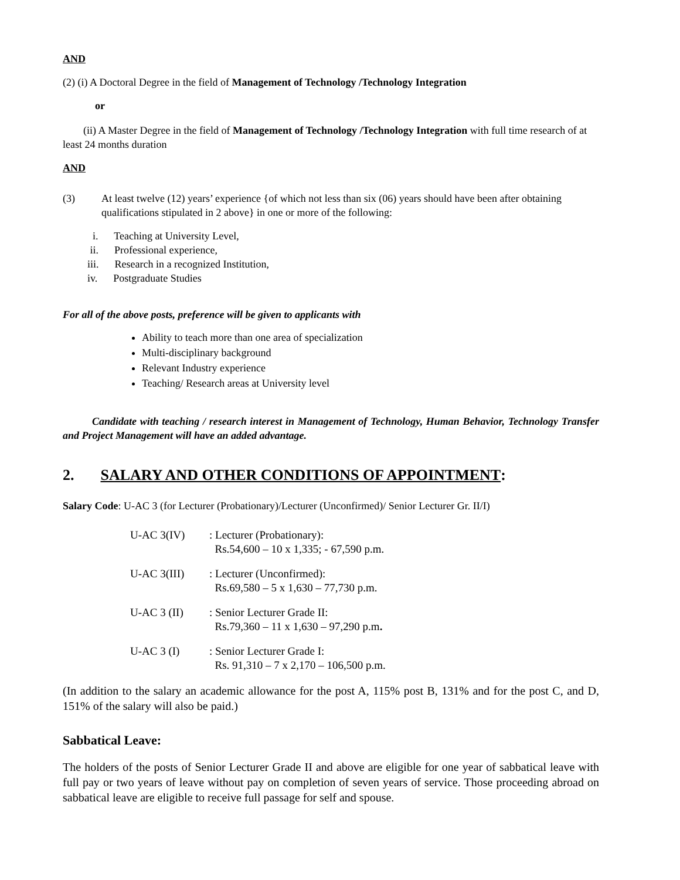AND
(2) (i) A Doctoral Degree in the field of Management of Technology /Technology Integration
or
(ii) A Master Degree in the field of Management of Technology /Technology Integration with full time research of at least 24 months duration
AND
(3) At least twelve (12) years’ experience {of which not less than six (06) years should have been after obtaining qualifications stipulated in 2 above} in one or more of the following:
i. Teaching at University Level,
ii. Professional experience,
iii. Research in a recognized Institution,
iv. Postgraduate Studies
For all of the above posts, preference will be given to applicants with
Ability to teach more than one area of specialization
Multi-disciplinary background
Relevant Industry experience
Teaching/ Research areas at University level
Candidate with teaching / research interest in Management of Technology, Human Behavior, Technology Transfer and Project Management will have an added advantage.
2. SALARY AND OTHER CONDITIONS OF APPOINTMENT:
Salary Code: U-AC 3 (for Lecturer (Probationary)/Lecturer (Unconfirmed)/ Senior Lecturer Gr. II/I)
U-AC 3(IV) : Lecturer (Probationary):
Rs.54,600 – 10 x 1,335; - 67,590 p.m.
U-AC 3(III) : Lecturer (Unconfirmed):
Rs.69,580 – 5 x 1,630 – 77,730 p.m.
U-AC 3 (II) : Senior Lecturer Grade II:
Rs.79,360 – 11 x 1,630 – 97,290 p.m.
U-AC 3 (I) : Senior Lecturer Grade I:
Rs. 91,310 – 7 x 2,170 – 106,500 p.m.
(In addition to the salary an academic allowance for the post A, 115% post B, 131% and for the post C, and D, 151% of the salary will also be paid.)
Sabbatical Leave:
The holders of the posts of Senior Lecturer Grade II and above are eligible for one year of sabbatical leave with full pay or two years of leave without pay on completion of seven years of service. Those proceeding abroad on sabbatical leave are eligible to receive full passage for self and spouse.